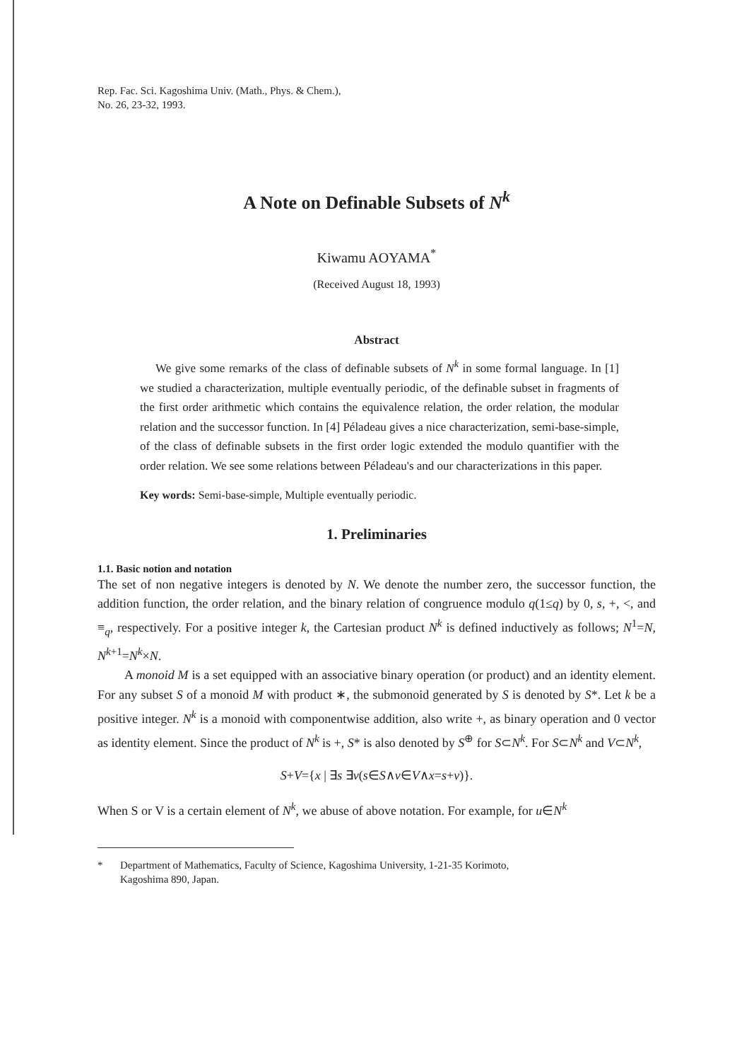Rep. Fac. Sci. Kagoshima Univ. (Math., Phys. & Chem.),
No. 26, 23-32, 1993.
A Note on Definable Subsets of N<sup>k</sup>
Kiwamu AOYAMA<sup>*</sup>
(Received August 18, 1993)
Abstract
We give some remarks of the class of definable subsets of N<sup>k</sup> in some formal language. In [1] we studied a characterization, multiple eventually periodic, of the definable subset in fragments of the first order arithmetic which contains the equivalence relation, the order relation, the modular relation and the successor function. In [4] Péladeau gives a nice characterization, semi-base-simple, of the class of definable subsets in the first order logic extended the modulo quantifier with the order relation. We see some relations between Péladeau's and our characterizations in this paper.
Key words: Semi-base-simple, Multiple eventually periodic.
1. Preliminaries
1.1. Basic notion and notation
The set of non negative integers is denoted by N. We denote the number zero, the successor function, the addition function, the order relation, and the binary relation of congruence modulo q(1≤q) by 0, s, +, <, and ≡<sub>q</sub>, respectively. For a positive integer k, the Cartesian product N<sup>k</sup> is defined inductively as follows; N<sup>1</sup>=N, N<sup>k+1</sup>=N<sup>k</sup>×N.
A monoid M is a set equipped with an associative binary operation (or product) and an identity element. For any subset S of a monoid M with product ∗, the submonoid generated by S is denoted by S*. Let k be a positive integer. N<sup>k</sup> is a monoid with componentwise addition, also write +, as binary operation and 0 vector as identity element. Since the product of N<sup>k</sup> is +, S* is also denoted by S<sup>⊕</sup> for S⊂N<sup>k</sup>. For S⊂N<sup>k</sup> and V⊂N<sup>k</sup>,
S+V={x | ∃s ∃v(s∈S∧v∈V∧x=s+v)}.
When S or V is a certain element of N<sup>k</sup>, we abuse of above notation. For example, for u∈N<sup>k</sup>
* Department of Mathematics, Faculty of Science, Kagoshima University, 1-21-35 Korimoto,
Kagoshima 890, Japan.